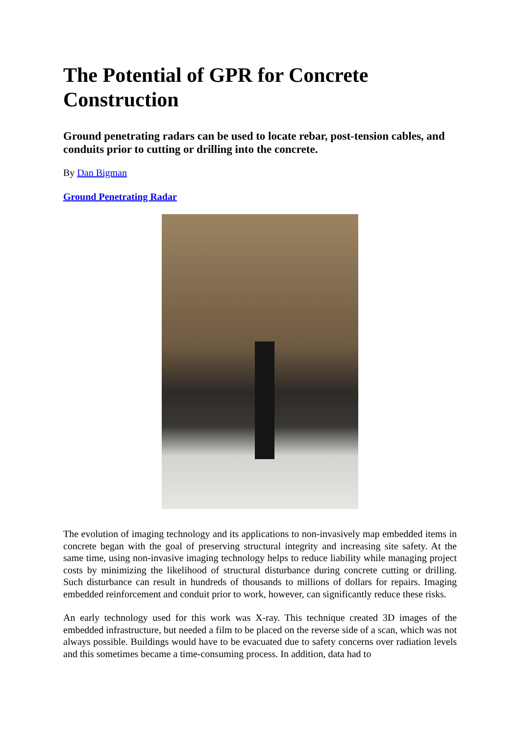The Potential of GPR for Concrete Construction
Ground penetrating radars can be used to locate rebar, post-tension cables, and conduits prior to cutting or drilling into the concrete.
By Dan Bigman
Ground Penetrating Radar
The evolution of imaging technology and its applications to non-invasively map embedded items in concrete began with the goal of preserving structural integrity and increasing site safety. At the same time, using non-invasive imaging technology helps to reduce liability while managing project costs by minimizing the likelihood of structural disturbance during concrete cutting or drilling. Such disturbance can result in hundreds of thousands to millions of dollars for repairs. Imaging embedded reinforcement and conduit prior to work, however, can significantly reduce these risks.
An early technology used for this work was X-ray. This technique created 3D images of the embedded infrastructure, but needed a film to be placed on the reverse side of a scan, which was not always possible. Buildings would have to be evacuated due to safety concerns over radiation levels and this sometimes became a time-consuming process. In addition, data had to